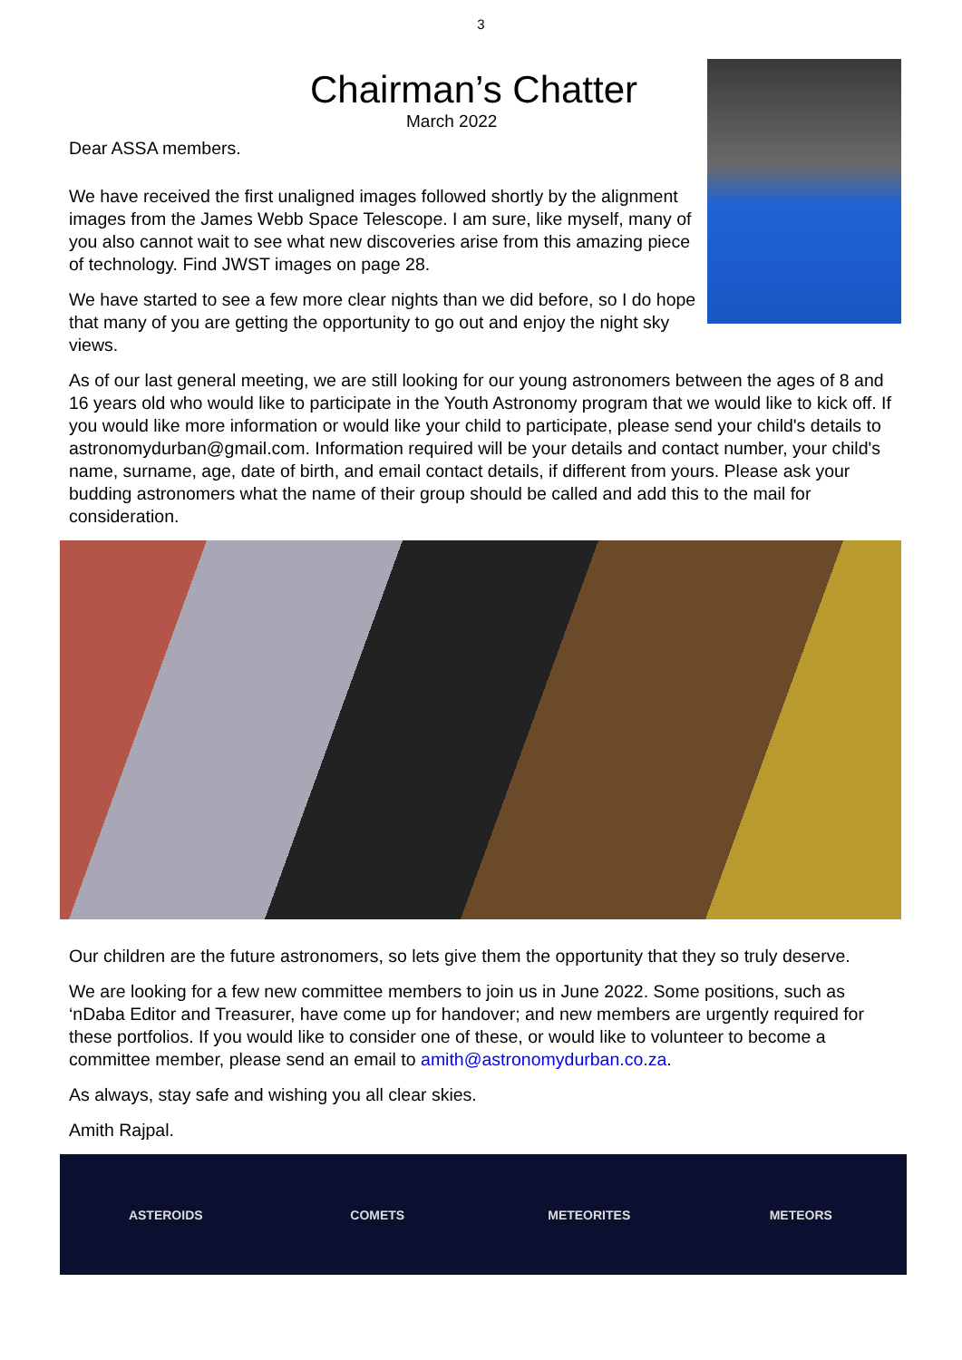3
Chairman’s Chatter
March 2022
Dear ASSA members.
We have received the first unaligned images followed shortly by the alignment images from the James Webb Space Telescope. I am sure, like myself, many of you also cannot wait to see what new discoveries arise from this amazing piece of technology. Find JWST images on page 28.
We have started to see a few more clear nights than we did before, so I do hope that many of you are getting the opportunity to go out and enjoy the night sky views.
As of our last general meeting, we are still looking for our young astronomers between the ages of 8 and 16 years old who would like to participate in the Youth Astronomy program that we would like to kick off. If you would like more information or would like your child to participate, please send your child's details to astronomydurban@gmail.com. Information required will be your details and contact number, your child's name, surname, age, date of birth, and email contact details, if different from yours. Please ask your budding astronomers what the name of their group should be called and add this to the mail for consideration.
Our children are the future astronomers, so lets give them the opportunity that they so truly deserve.
We are looking for a few new committee members to join us in June 2022. Some positions, such as ‘nDaba Editor and Treasurer, have come up for handover; and new members are urgently required for these portfolios. If you would like to consider one of these, or would like to volunteer to become a committee member, please send an email to amith@astronomydurban.co.za.
As always, stay safe and wishing you all clear skies.
Amith Rajpal.
ASTEROIDS COMETS METEORITES METEORS